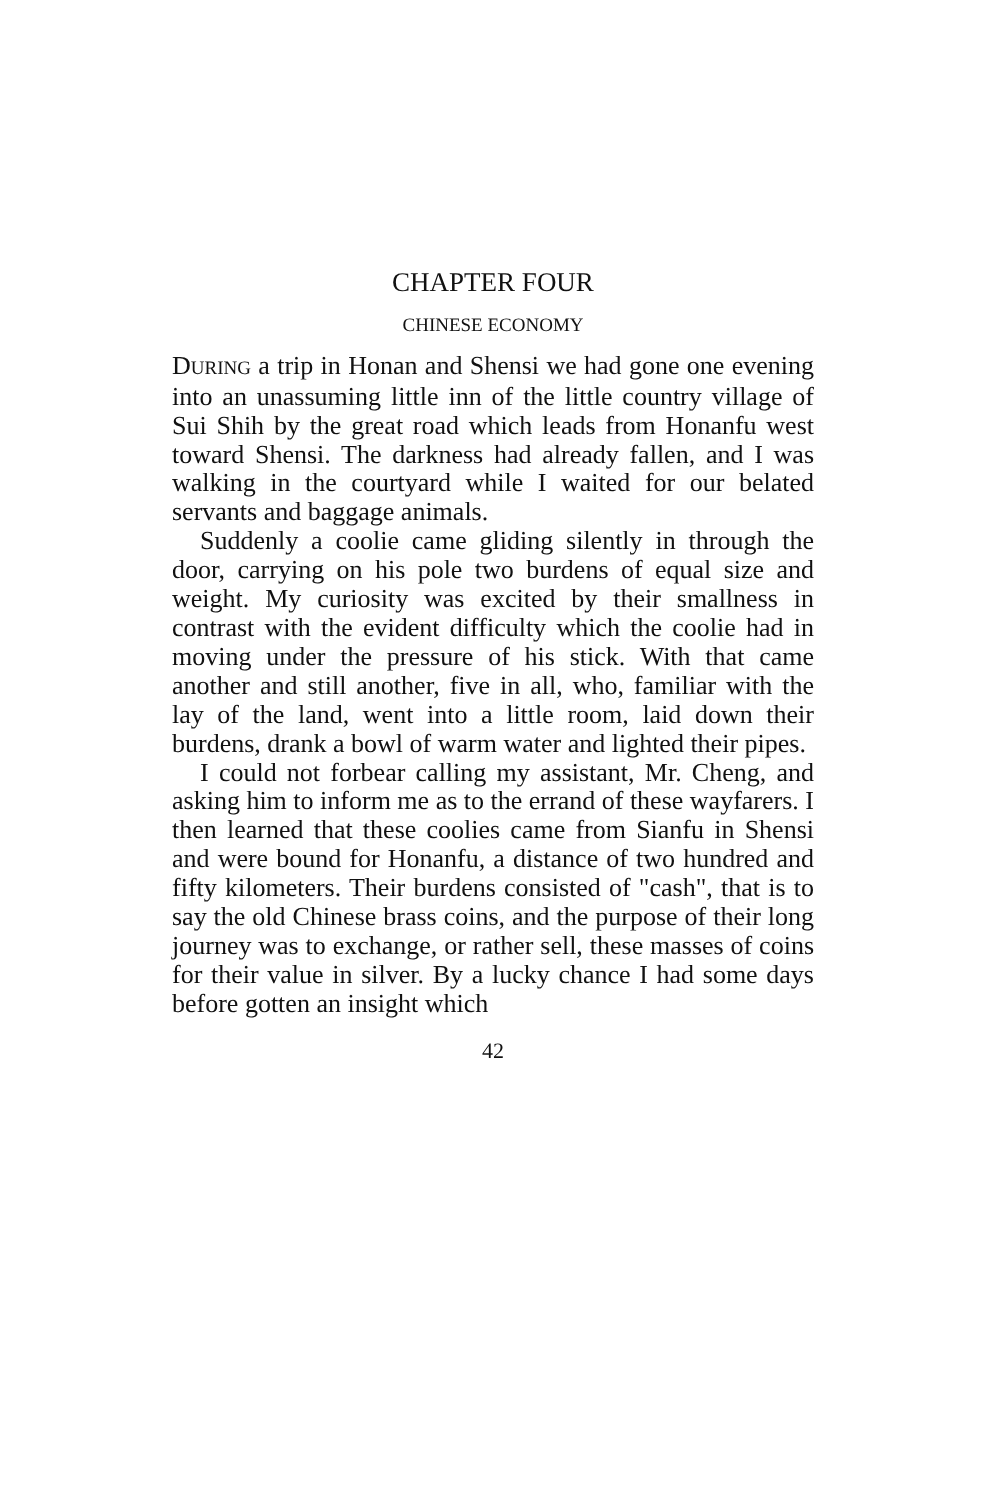CHAPTER FOUR
CHINESE ECONOMY
DURING a trip in Honan and Shensi we had gone one evening into an unassuming little inn of the little country village of Sui Shih by the great road which leads from Honanfu west toward Shensi. The darkness had already fallen, and I was walking in the courtyard while I waited for our belated servants and baggage animals.
Suddenly a coolie came gliding silently in through the door, carrying on his pole two burdens of equal size and weight. My curiosity was excited by their smallness in contrast with the evident difficulty which the coolie had in moving under the pressure of his stick. With that came another and still another, five in all, who, familiar with the lay of the land, went into a little room, laid down their burdens, drank a bowl of warm water and lighted their pipes.
I could not forbear calling my assistant, Mr. Cheng, and asking him to inform me as to the errand of these wayfarers. I then learned that these coolies came from Sianfu in Shensi and were bound for Honanfu, a distance of two hundred and fifty kilometers. Their burdens consisted of "cash", that is to say the old Chinese brass coins, and the purpose of their long journey was to exchange, or rather sell, these masses of coins for their value in silver. By a lucky chance I had some days before gotten an insight which
42